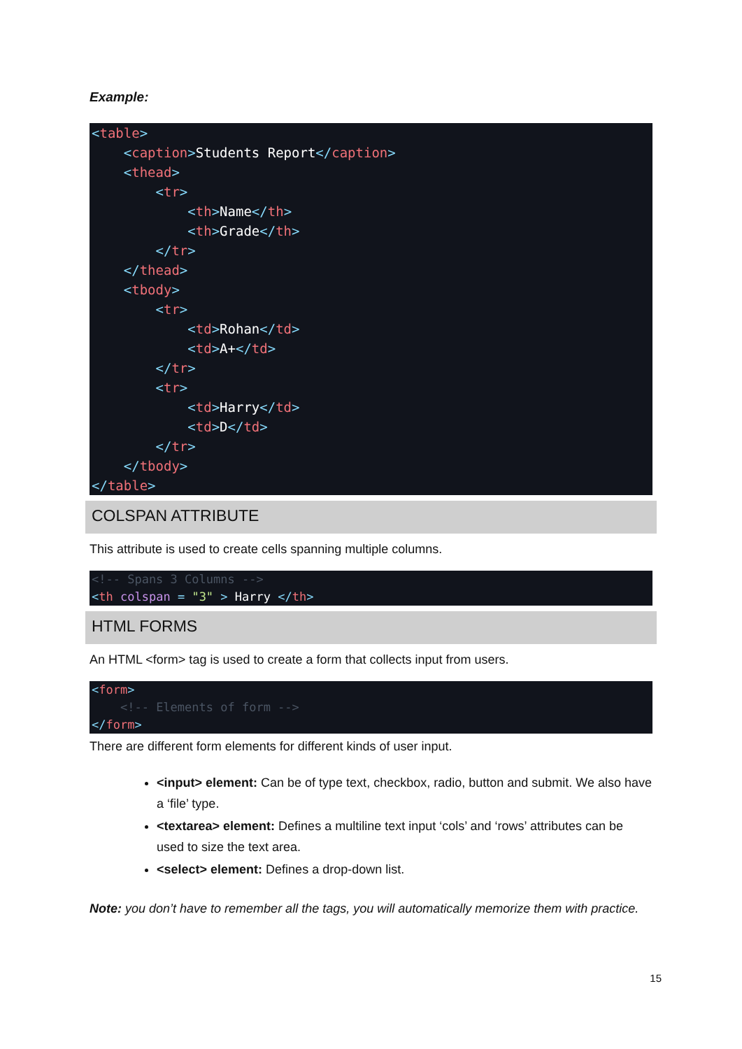Example:
<table>
    <caption>Students Report</caption>
    <thead>
        <tr>
            <th>Name</th>
            <th>Grade</th>
        </tr>
    </thead>
    <tbody>
        <tr>
            <td>Rohan</td>
            <td>A+</td>
        </tr>
        <tr>
            <td>Harry</td>
            <td>D</td>
        </tr>
    </tbody>
</table>
COLSPAN ATTRIBUTE
This attribute is used to create cells spanning multiple columns.
<!-- Spans 3 Columns -->
<th colspan = "3" > Harry </th>
HTML FORMS
An HTML <form> tag is used to create a form that collects input from users.
<form>
    <!-- Elements of form -->
</form>
There are different form elements for different kinds of user input.
<input> element: Can be of type text, checkbox, radio, button and submit. We also have a ‘file’ type.
<textarea> element: Defines a multiline text input ‘cols’ and ‘rows’ attributes can be used to size the text area.
<select> element: Defines a drop-down list.
Note: you don’t have to remember all the tags, you will automatically memorize them with practice.
15